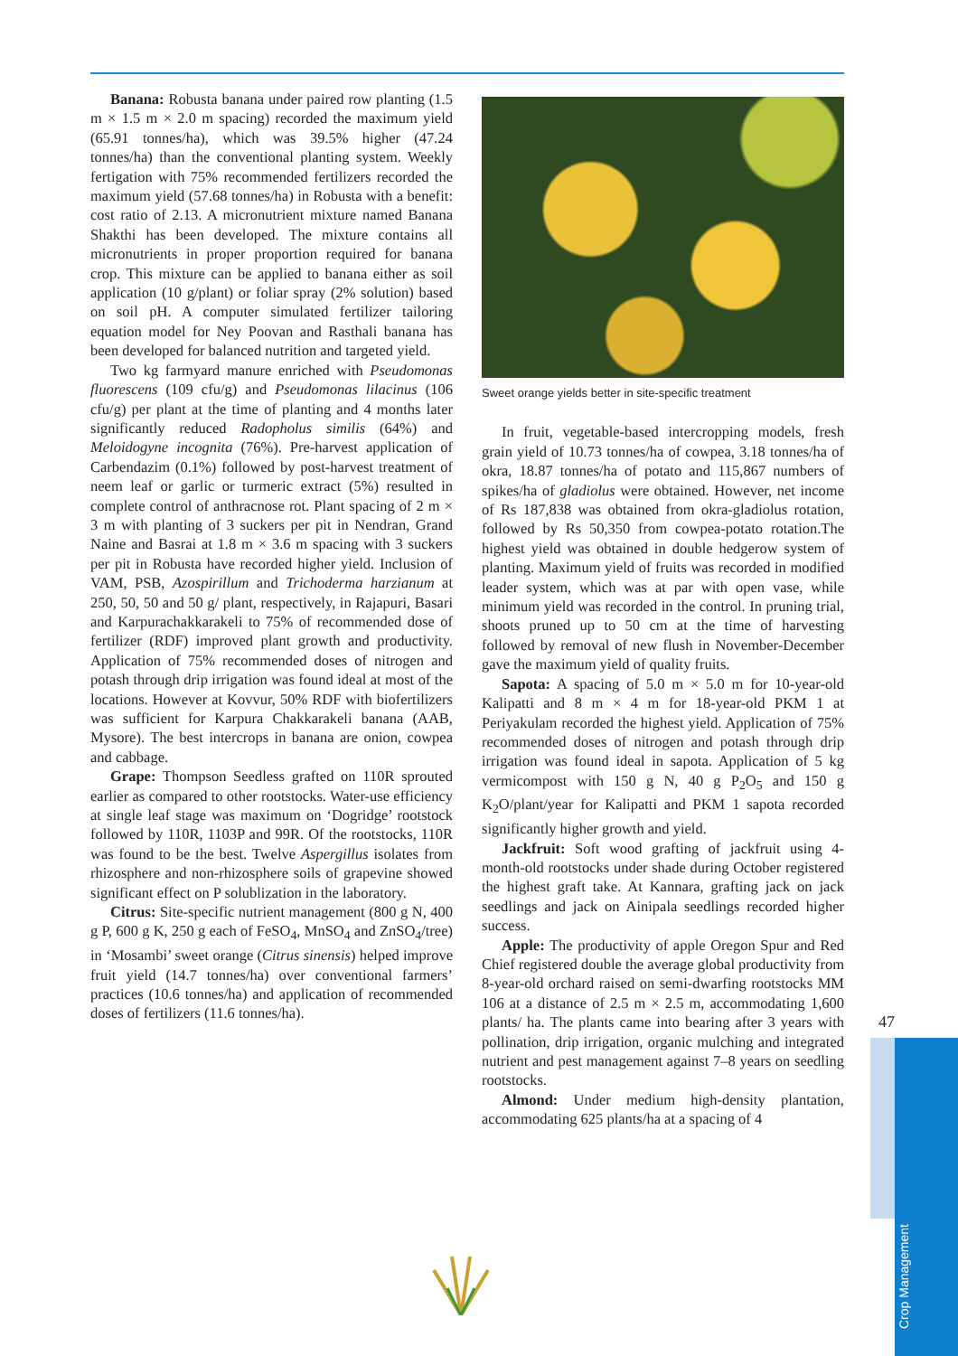Banana: Robusta banana under paired row planting (1.5 m × 1.5 m × 2.0 m spacing) recorded the maximum yield (65.91 tonnes/ha), which was 39.5% higher (47.24 tonnes/ha) than the conventional planting system. Weekly fertigation with 75% recommended fertilizers recorded the maximum yield (57.68 tonnes/ha) in Robusta with a benefit: cost ratio of 2.13. A micronutrient mixture named Banana Shakthi has been developed. The mixture contains all micronutrients in proper proportion required for banana crop. This mixture can be applied to banana either as soil application (10 g/plant) or foliar spray (2% solution) based on soil pH. A computer simulated fertilizer tailoring equation model for Ney Poovan and Rasthali banana has been developed for balanced nutrition and targeted yield.
Two kg farmyard manure enriched with Pseudomonas fluorescens (109 cfu/g) and Pseudomonas lilacinus (106 cfu/g) per plant at the time of planting and 4 months later significantly reduced Radopholus similis (64%) and Meloidogyne incognita (76%). Pre-harvest application of Carbendazim (0.1%) followed by post-harvest treatment of neem leaf or garlic or turmeric extract (5%) resulted in complete control of anthracnose rot. Plant spacing of 2 m × 3 m with planting of 3 suckers per pit in Nendran, Grand Naine and Basrai at 1.8 m × 3.6 m spacing with 3 suckers per pit in Robusta have recorded higher yield. Inclusion of VAM, PSB, Azospirillum and Trichoderma harzianum at 250, 50, 50 and 50 g/ plant, respectively, in Rajapuri, Basari and Karpurachakkarakeli to 75% of recommended dose of fertilizer (RDF) improved plant growth and productivity. Application of 75% recommended doses of nitrogen and potash through drip irrigation was found ideal at most of the locations. However at Kovvur, 50% RDF with biofertilizers was sufficient for Karpura Chakkarakeli banana (AAB, Mysore). The best intercrops in banana are onion, cowpea and cabbage.
Grape: Thompson Seedless grafted on 110R sprouted earlier as compared to other rootstocks. Water-use efficiency at single leaf stage was maximum on ‘Dogridge’ rootstock followed by 110R, 1103P and 99R. Of the rootstocks, 110R was found to be the best. Twelve Aspergillus isolates from rhizosphere and non-rhizosphere soils of grapevine showed significant effect on P solublization in the laboratory.
Citrus: Site-specific nutrient management (800 g N, 400 g P, 600 g K, 250 g each of FeSO<sub>4</sub>, MnSO<sub>4</sub> and ZnSO<sub>4</sub>/tree) in ‘Mosambi’ sweet orange (Citrus sinensis) helped improve fruit yield (14.7 tonnes/ha) over conventional farmers’ practices (10.6 tonnes/ha) and application of recommended doses of fertilizers (11.6 tonnes/ha).
Sweet orange yields better in site-specific treatment
In fruit, vegetable-based intercropping models, fresh grain yield of 10.73 tonnes/ha of cowpea, 3.18 tonnes/ha of okra, 18.87 tonnes/ha of potato and 115,867 numbers of spikes/ha of gladiolus were obtained. However, net income of Rs 187,838 was obtained from okra-gladiolus rotation, followed by Rs 50,350 from cowpea-potato rotation.The highest yield was obtained in double hedgerow system of planting. Maximum yield of fruits was recorded in modified leader system, which was at par with open vase, while minimum yield was recorded in the control. In pruning trial, shoots pruned up to 50 cm at the time of harvesting followed by removal of new flush in November-December gave the maximum yield of quality fruits.
Sapota: A spacing of 5.0 m × 5.0 m for 10-year-old Kalipatti and 8 m × 4 m for 18-year-old PKM 1 at Periyakulam recorded the highest yield. Application of 75% recommended doses of nitrogen and potash through drip irrigation was found ideal in sapota. Application of 5 kg vermicompost with 150 g N, 40 g P<sub>2</sub>O<sub>5</sub> and 150 g K<sub>2</sub>O/plant/year for Kalipatti and PKM 1 sapota recorded significantly higher growth and yield.
Jackfruit: Soft wood grafting of jackfruit using 4-month-old rootstocks under shade during October registered the highest graft take. At Kannara, grafting jack on jack seedlings and jack on Ainipala seedlings recorded higher success.
Apple: The productivity of apple Oregon Spur and Red Chief registered double the average global productivity from 8-year-old orchard raised on semi-dwarfing rootstocks MM 106 at a distance of 2.5 m × 2.5 m, accommodating 1,600 plants/ ha. The plants came into bearing after 3 years with pollination, drip irrigation, organic mulching and integrated nutrient and pest management against 7–8 years on seedling rootstocks.
Almond: Under medium high-density plantation, accommodating 625 plants/ha at a spacing of 4
47
Crop Management